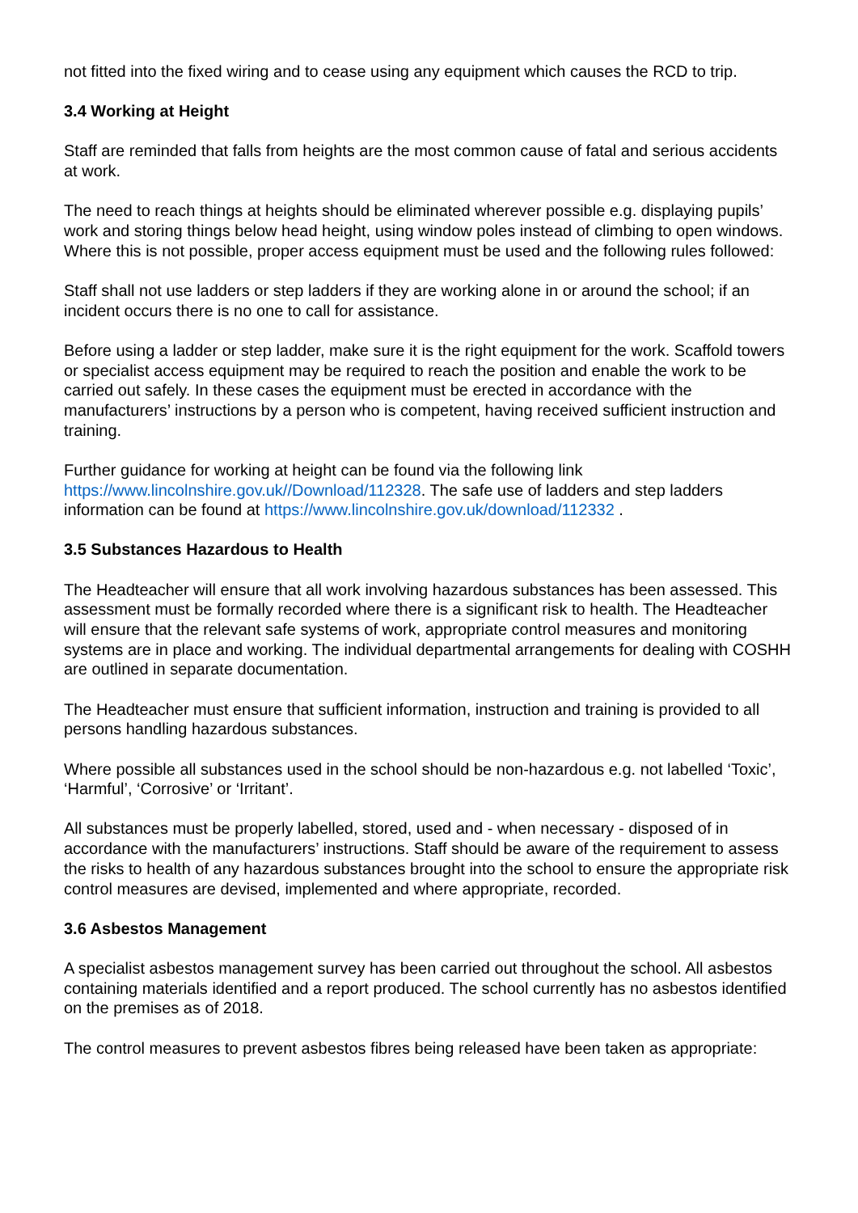not fitted into the fixed wiring and to cease using any equipment which causes the RCD to trip.
3.4 Working at Height
Staff are reminded that falls from heights are the most common cause of fatal and serious accidents at work.
The need to reach things at heights should be eliminated wherever possible e.g. displaying pupils’ work and storing things below head height, using window poles instead of climbing to open windows. Where this is not possible, proper access equipment must be used and the following rules followed:
Staff shall not use ladders or step ladders if they are working alone in or around the school; if an incident occurs there is no one to call for assistance.
Before using a ladder or step ladder, make sure it is the right equipment for the work. Scaffold towers or specialist access equipment may be required to reach the position and enable the work to be carried out safely. In these cases the equipment must be erected in accordance with the manufacturers’ instructions by a person who is competent, having received sufficient instruction and training.
Further guidance for working at height can be found via the following link https://www.lincolnshire.gov.uk//Download/112328. The safe use of ladders and step ladders information can be found at https://www.lincolnshire.gov.uk/download/112332 .
3.5 Substances Hazardous to Health
The Headteacher will ensure that all work involving hazardous substances has been assessed. This assessment must be formally recorded where there is a significant risk to health. The Headteacher will ensure that the relevant safe systems of work, appropriate control measures and monitoring systems are in place and working. The individual departmental arrangements for dealing with COSHH are outlined in separate documentation.
The Headteacher must ensure that sufficient information, instruction and training is provided to all persons handling hazardous substances.
Where possible all substances used in the school should be non-hazardous e.g. not labelled ‘Toxic’, ‘Harmful’, ‘Corrosive’ or ‘Irritant’.
All substances must be properly labelled, stored, used and - when necessary - disposed of in accordance with the manufacturers’ instructions. Staff should be aware of the requirement to assess the risks to health of any hazardous substances brought into the school to ensure the appropriate risk control measures are devised, implemented and where appropriate, recorded.
3.6 Asbestos Management
A specialist asbestos management survey has been carried out throughout the school. All asbestos containing materials identified and a report produced. The school currently has no asbestos identified on the premises as of 2018.
The control measures to prevent asbestos fibres being released have been taken as appropriate: